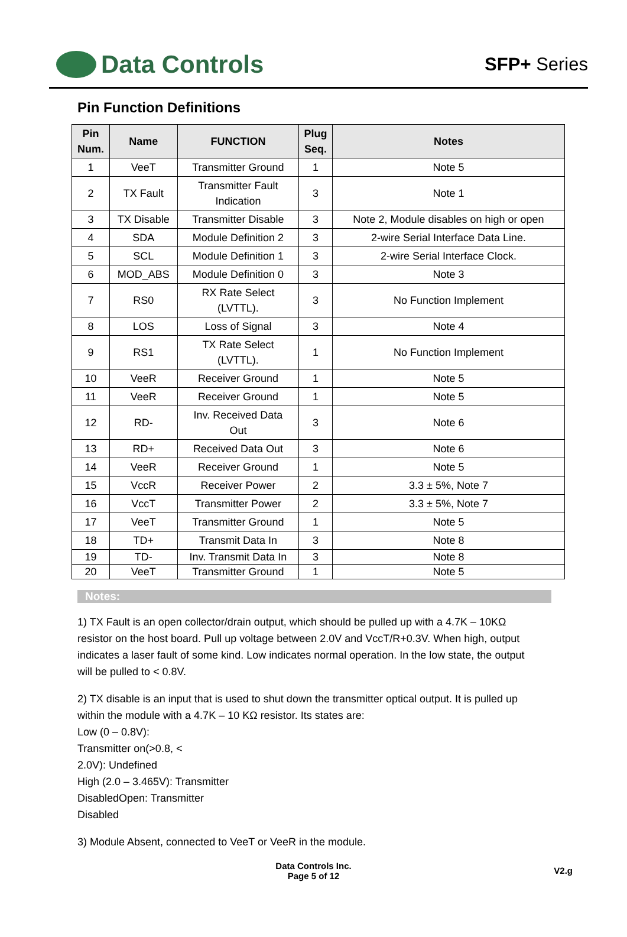Data Controls
SFP+ Series
Pin Function Definitions
| Pin Num. | Name | FUNCTION | Plug Seq. | Notes |
| --- | --- | --- | --- | --- |
| 1 | VeeT | Transmitter Ground | 1 | Note 5 |
| 2 | TX Fault | Transmitter Fault Indication | 3 | Note 1 |
| 3 | TX Disable | Transmitter Disable | 3 | Note 2, Module disables on high or open |
| 4 | SDA | Module Definition 2 | 3 | 2-wire Serial Interface Data Line. |
| 5 | SCL | Module Definition 1 | 3 | 2-wire Serial Interface Clock. |
| 6 | MOD_ABS | Module Definition 0 | 3 | Note 3 |
| 7 | RS0 | RX Rate Select (LVTTL). | 3 | No Function Implement |
| 8 | LOS | Loss of Signal | 3 | Note 4 |
| 9 | RS1 | TX Rate Select (LVTTL). | 1 | No Function Implement |
| 10 | VeeR | Receiver Ground | 1 | Note 5 |
| 11 | VeeR | Receiver Ground | 1 | Note 5 |
| 12 | RD- | Inv. Received Data Out | 3 | Note 6 |
| 13 | RD+ | Received Data Out | 3 | Note 6 |
| 14 | VeeR | Receiver Ground | 1 | Note 5 |
| 15 | VccR | Receiver Power | 2 | 3.3 ± 5%, Note 7 |
| 16 | VccT | Transmitter Power | 2 | 3.3 ± 5%, Note 7 |
| 17 | VeeT | Transmitter Ground | 1 | Note 5 |
| 18 | TD+ | Transmit Data In | 3 | Note 8 |
| 19 | TD- | Inv. Transmit Data In | 3 | Note 8 |
| 20 | VeeT | Transmitter Ground | 1 | Note 5 |
Notes:
1) TX Fault is an open collector/drain output, which should be pulled up with a 4.7K – 10KΩ resistor on the host board. Pull up voltage between 2.0V and VccT/R+0.3V. When high, output indicates a laser fault of some kind. Low indicates normal operation. In the low state, the output will be pulled to < 0.8V.
2) TX disable is an input that is used to shut down the transmitter optical output. It is pulled up within the module with a 4.7K – 10 KΩ resistor. Its states are:
Low (0 – 0.8V):
Transmitter on(>0.8, <
2.0V): Undefined
High (2.0 – 3.465V): Transmitter
DisabledOpen: Transmitter
Disabled
3) Module Absent, connected to VeeT or VeeR in the module.
Data Controls Inc.
Page 5 of 12
V2.g